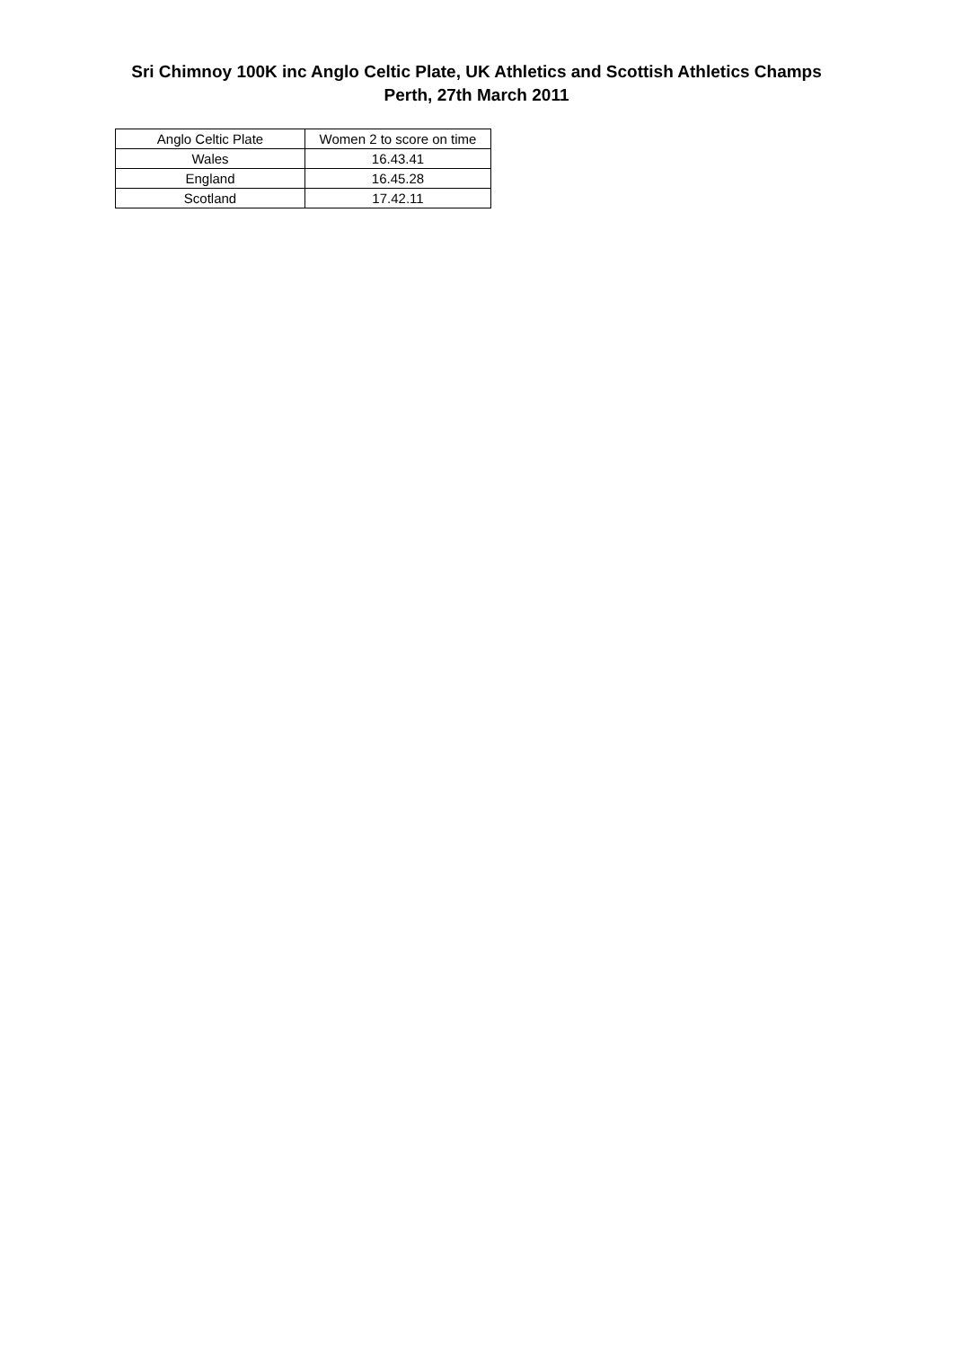Sri Chimnoy 100K inc Anglo Celtic Plate, UK Athletics and Scottish Athletics Champs
Perth, 27th March 2011
| Anglo Celtic Plate | Women 2 to score on time |
| --- | --- |
| Wales | 16.43.41 |
| England | 16.45.28 |
| Scotland | 17.42.11 |